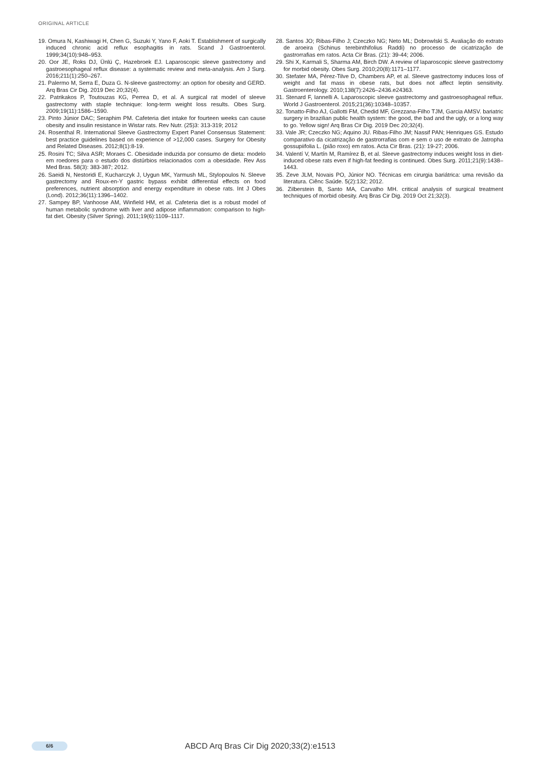ORIGINAL ARTICLE
19. Omura N, Kashiwagi H, Chen G, Suzuki Y, Yano F, Aoki T. Establishment of surgically induced chronic acid reflux esophagitis in rats. Scand J Gastroenterol. 1999;34(10):948–953.
20. Oor JE, Roks DJ, Ünlü Ç, Hazebroek EJ. Laparoscopic sleeve gastrectomy and gastroesophageal reflux disease: a systematic review and meta-analysis. Am J Surg. 2016;211(1):250–267.
21. Palermo M, Serra E, Duza G. N-sleeve gastrectomy: an option for obesity and GERD. Arq Bras Cir Dig. 2019 Dec 20;32(4).
22. Patrikakos P, Toutouzas KG, Perrea D, et al. A surgical rat model of sleeve gastrectomy with staple technique: long-term weight loss results. Obes Surg. 2009;19(11):1586–1590.
23. Pinto Júnior DAC; Seraphim PM. Cafeteria diet intake for fourteen weeks can cause obesity and insulin resistance in Wistar rats. Rev Nutr. (25)3: 313-319; 2012
24. Rosenthal R. International Sleeve Gastrectomy Expert Panel Consensus Statement: best practice guidelines based on experience of >12,000 cases. Surgery for Obesity and Related Diseases. 2012;8(1):8-19.
25. Rosini TC; Silva ASR; Moraes C. Obesidade induzida por consumo de dieta: modelo em roedores para o estudo dos distúrbios relacionados com a obesidade. Rev Ass Med Bras. 58(3): 383-387; 2012.
26. Saeidi N, Nestoridi E, Kucharczyk J, Uygun MK, Yarmush ML, Stylopoulos N. Sleeve gastrectomy and Roux-en-Y gastric bypass exhibit differential effects on food preferences, nutrient absorption and energy expenditure in obese rats. Int J Obes (Lond). 2012;36(11):1396–1402.
27. Sampey BP, Vanhoose AM, Winfield HM, et al. Cafeteria diet is a robust model of human metabolic syndrome with liver and adipose inflammation: comparison to high-fat diet. Obesity (Silver Spring). 2011;19(6):1109–1117.
28. Santos JO; Ribas-Filho J; Czeczko NG; Neto ML; Dobrowlski S. Avaliação do extrato de aroeira (Schinus terebinthifolius Raddi) no processo de cicatrização de gastrorrafias em ratos. Acta Cir Bras. (21): 39-44; 2006.
29. Shi X, Karmali S, Sharma AM, Birch DW. A review of laparoscopic sleeve gastrectomy for morbid obesity. Obes Surg. 2010;20(8):1171–1177.
30. Stefater MA, Pérez-Tilve D, Chambers AP, et al. Sleeve gastrectomy induces loss of weight and fat mass in obese rats, but does not affect leptin sensitivity. Gastroenterology. 2010;138(7):2426–2436.e24363.
31. Stenard F, Iannelli A. Laparoscopic sleeve gastrectomy and gastroesophageal reflux. World J Gastroenterol. 2015;21(36):10348–10357.
32. Tonatto-Filho AJ, Gallotti FM, Chedid MF, Grezzana-Filho TJM, Garcia AMSV. bariatric surgery in brazilian public health system: the good, the bad and the ugly, or a long way to go. Yellow sign! Arq Bras Cir Dig. 2019 Dec 20;32(4).
33. Vale JR; Czeczko NG; Aquino JU. Ribas-Filho JM; Nassif PAN; Henriques GS. Estudo comparativo da cicatrização de gastrorrafias com e sem o uso de extrato de Jatropha gossupiifolia L. (pião roxo) em ratos. Acta Cir Bras. (21): 19-27; 2006.
34. Valentí V, Martín M, Ramírez B, et al. Sleeve gastrectomy induces weight loss in diet-induced obese rats even if high-fat feeding is continued. Obes Surg. 2011;21(9):1438–1443.
35. Zeve JLM, Novais PO, Júnior NO. Técnicas em cirurgia bariátrica: uma revisão da literatura. Ciênc Saúde. 5(2):132; 2012.
36. Zilberstein B, Santo MA, Carvalho MH. critical analysis of surgical treatment techniques of morbid obesity. Arq Bras Cir Dig. 2019 Oct 21;32(3).
6/6
ABCD Arq Bras Cir Dig 2020;33(2):e1513